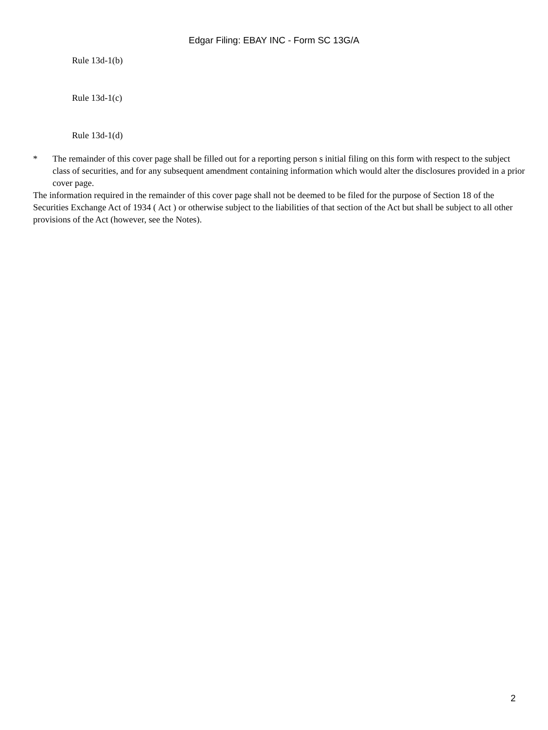Edgar Filing: EBAY INC - Form SC 13G/A
Rule 13d-1(b)
Rule 13d-1(c)
Rule 13d-1(d)
* The remainder of this cover page shall be filled out for a reporting person s initial filing on this form with respect to the subject class of securities, and for any subsequent amendment containing information which would alter the disclosures provided in a prior cover page.
The information required in the remainder of this cover page shall not be deemed to be filed for the purpose of Section 18 of the Securities Exchange Act of 1934 ( Act ) or otherwise subject to the liabilities of that section of the Act but shall be subject to all other provisions of the Act (however, see the Notes).
2